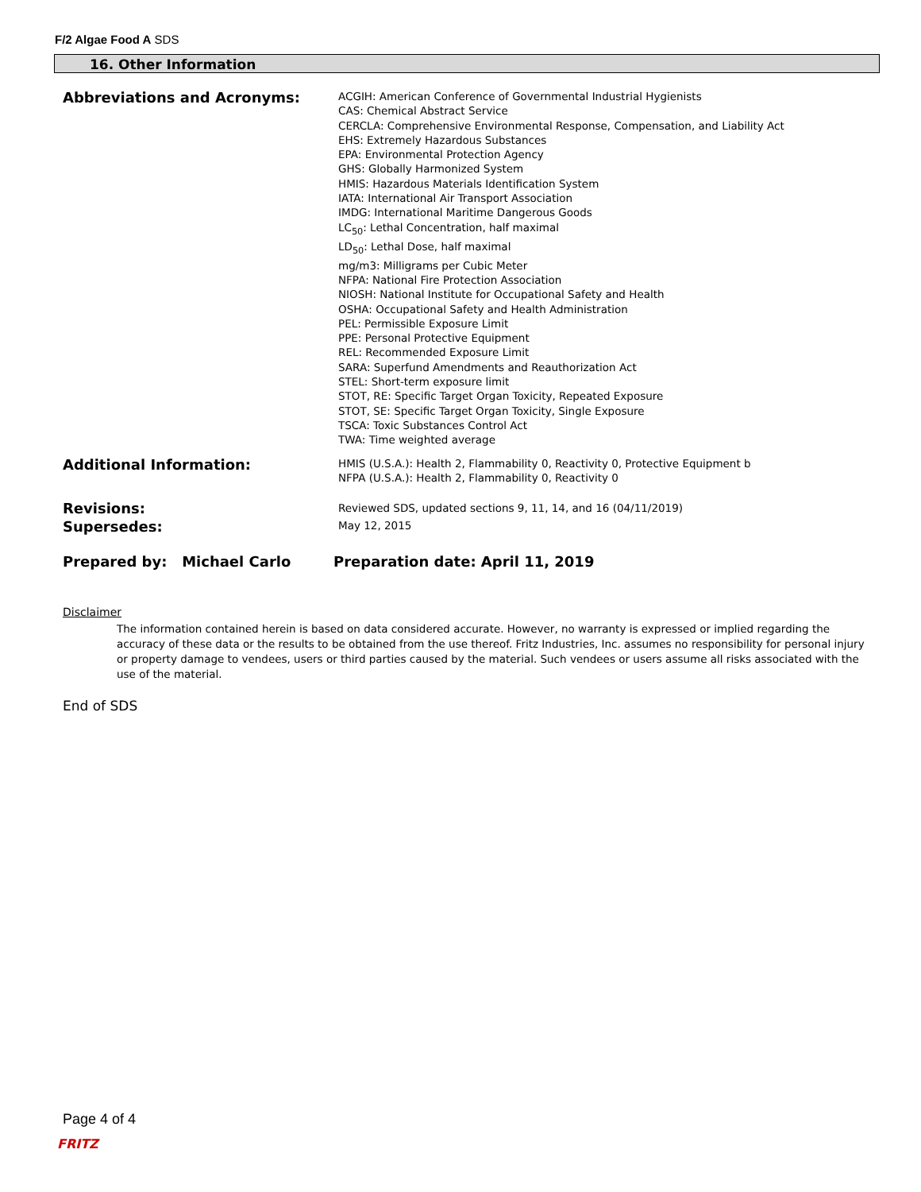F/2 Algae Food A SDS
16. Other Information
Abbreviations and Acronyms:
ACGIH: American Conference of Governmental Industrial Hygienists
CAS: Chemical Abstract Service
CERCLA: Comprehensive Environmental Response, Compensation, and Liability Act
EHS: Extremely Hazardous Substances
EPA: Environmental Protection Agency
GHS: Globally Harmonized System
HMIS: Hazardous Materials Identification System
IATA: International Air Transport Association
IMDG: International Maritime Dangerous Goods
LC<sub>50</sub>: Lethal Concentration, half maximal
LD<sub>50</sub>: Lethal Dose, half maximal
mg/m3: Milligrams per Cubic Meter
NFPA: National Fire Protection Association
NIOSH: National Institute for Occupational Safety and Health
OSHA: Occupational Safety and Health Administration
PEL: Permissible Exposure Limit
PPE: Personal Protective Equipment
REL: Recommended Exposure Limit
SARA: Superfund Amendments and Reauthorization Act
STEL: Short-term exposure limit
STOT, RE: Specific Target Organ Toxicity, Repeated Exposure
STOT, SE: Specific Target Organ Toxicity, Single Exposure
TSCA: Toxic Substances Control Act
TWA: Time weighted average
Additional Information:
HMIS (U.S.A.): Health 2, Flammability 0, Reactivity 0, Protective Equipment b
NFPA (U.S.A.): Health 2, Flammability 0, Reactivity 0
Revisions:
Supersedes:
Reviewed SDS, updated sections 9, 11, 14, and 16 (04/11/2019)
May 12, 2015
Prepared by: Michael Carlo Preparation date: April 11, 2019
Disclaimer
The information contained herein is based on data considered accurate. However, no warranty is expressed or implied regarding the accuracy of these data or the results to be obtained from the use thereof. Fritz Industries, Inc. assumes no responsibility for personal injury or property damage to vendees, users or third parties caused by the material. Such vendees or users assume all risks associated with the use of the material.
End of SDS
Page 4 of 4
FRITZ